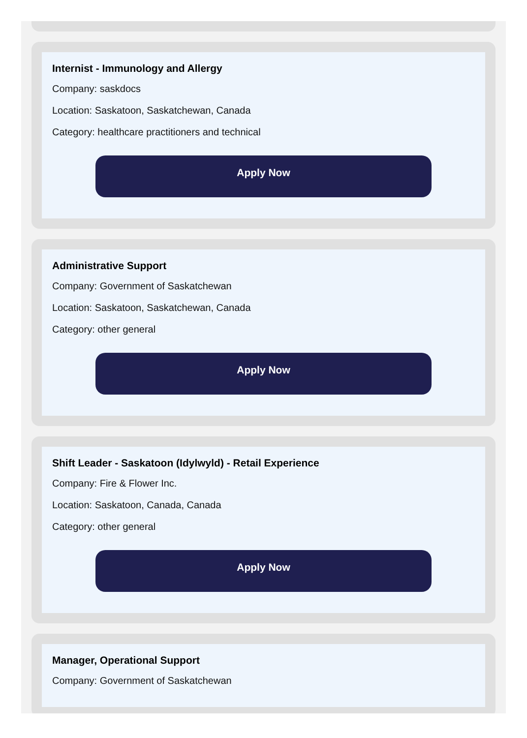Internist - Immunology and Allergy
Company: saskdocs
Location: Saskatoon, Saskatchewan, Canada
Category: healthcare practitioners and technical
Apply Now
Administrative Support
Company: Government of Saskatchewan
Location: Saskatoon, Saskatchewan, Canada
Category: other general
Apply Now
Shift Leader - Saskatoon (Idylwyld) - Retail Experience
Company: Fire & Flower Inc.
Location: Saskatoon, Canada, Canada
Category: other general
Apply Now
Manager, Operational Support
Company: Government of Saskatchewan